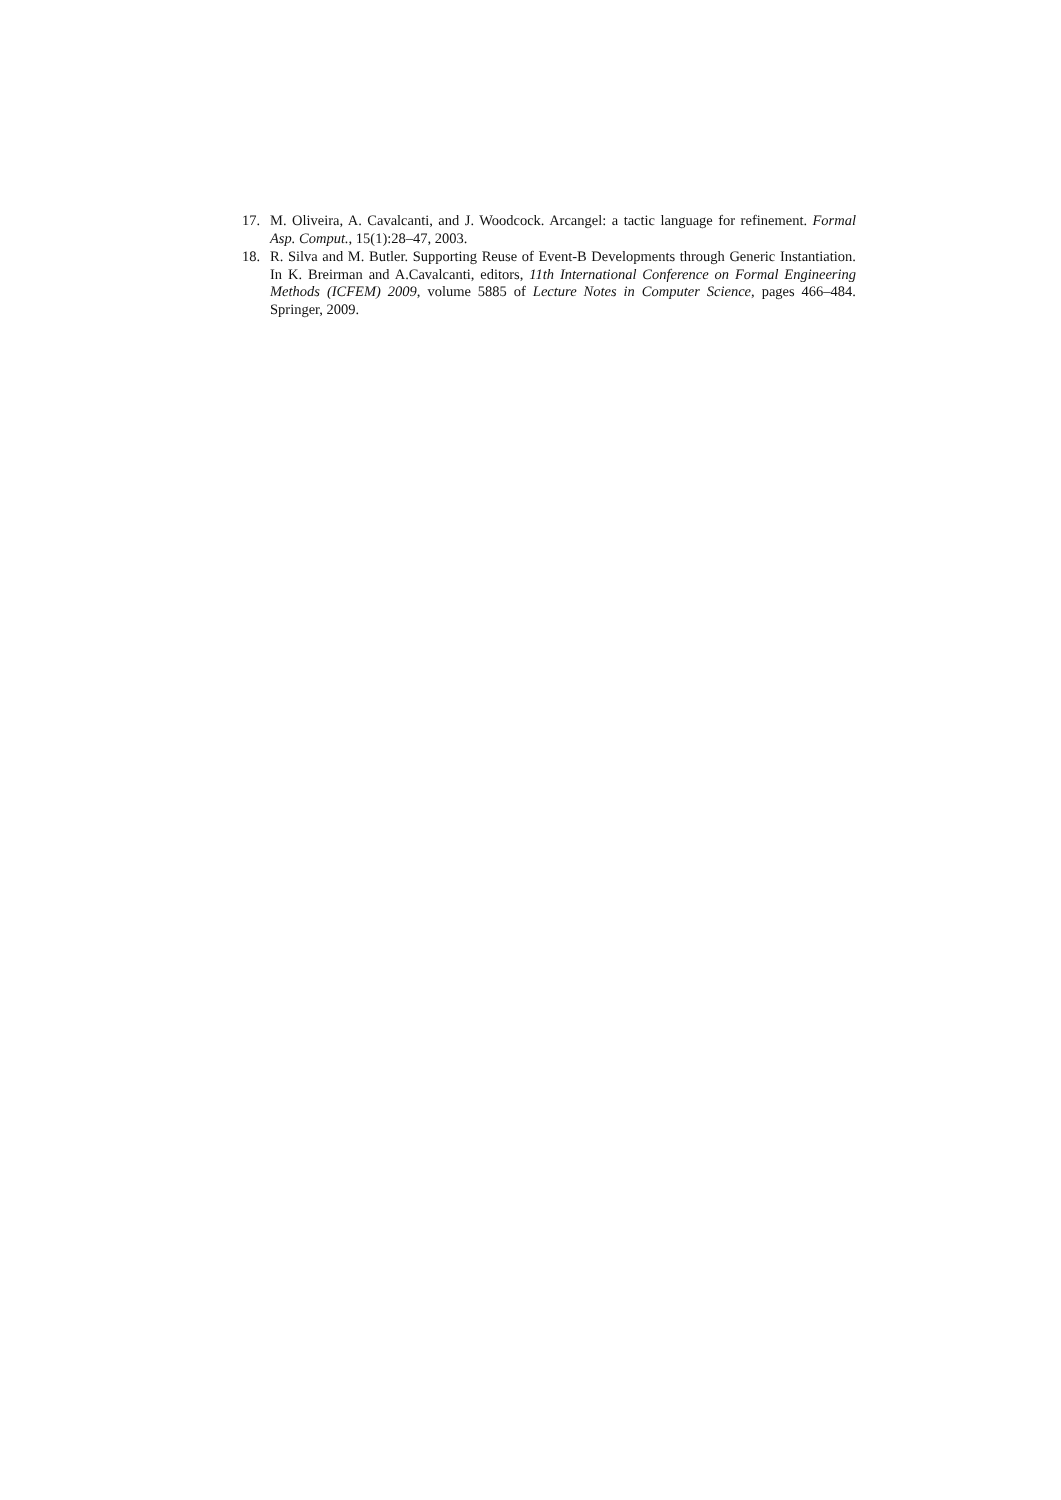17. M. Oliveira, A. Cavalcanti, and J. Woodcock. Arcangel: a tactic language for refinement. Formal Asp. Comput., 15(1):28–47, 2003.
18. R. Silva and M. Butler. Supporting Reuse of Event-B Developments through Generic Instantiation. In K. Breirman and A.Cavalcanti, editors, 11th International Conference on Formal Engineering Methods (ICFEM) 2009, volume 5885 of Lecture Notes in Computer Science, pages 466–484. Springer, 2009.